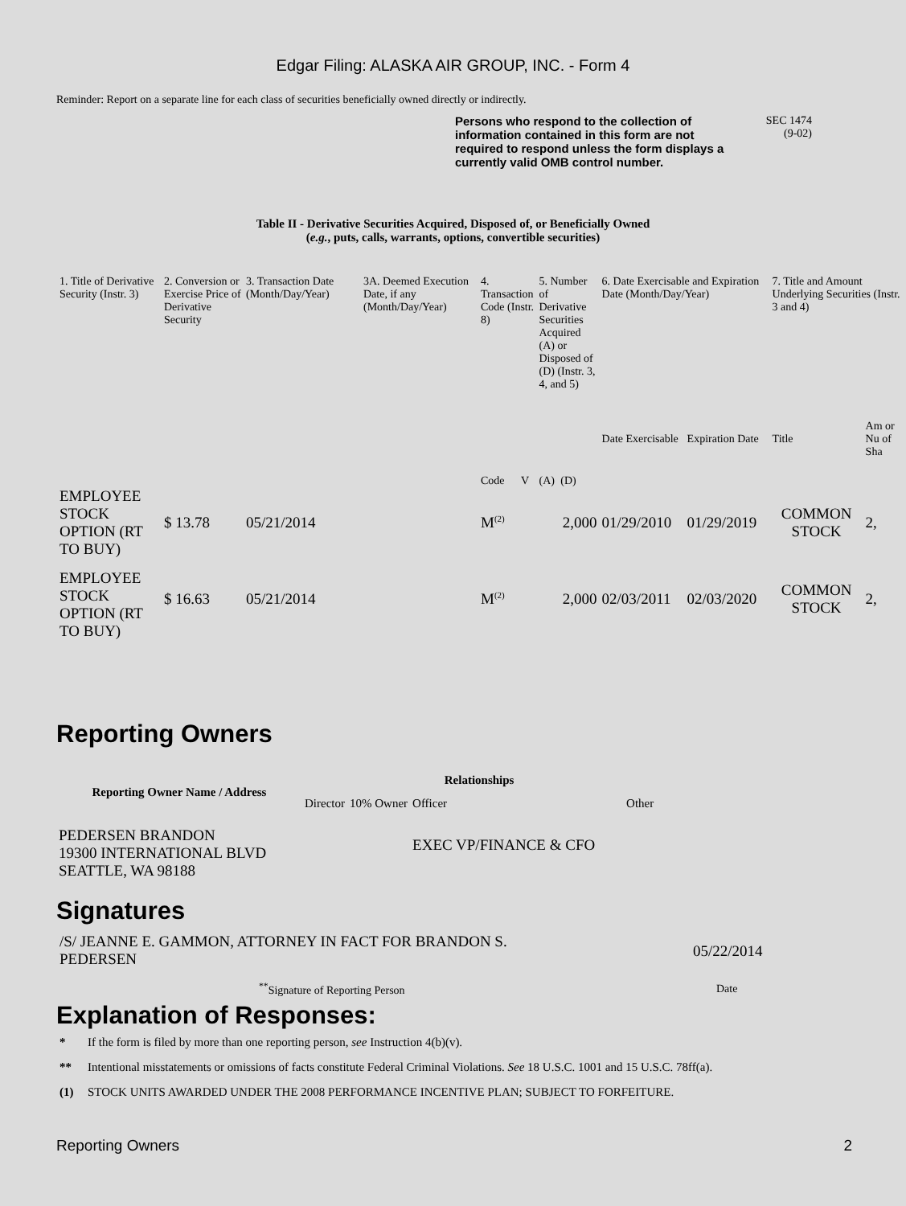Edgar Filing: ALASKA AIR GROUP, INC. - Form 4
Reminder: Report on a separate line for each class of securities beneficially owned directly or indirectly.
Persons who respond to the collection of information contained in this form are not required to respond unless the form displays a currently valid OMB control number.
SEC 1474
(9-02)
Table II - Derivative Securities Acquired, Disposed of, or Beneficially Owned
(e.g., puts, calls, warrants, options, convertible securities)
| 1. Title of Derivative Security (Instr. 3) | 2. Conversion or Exercise Price of Derivative Security | 3. Transaction Date (Month/Day/Year) | 3A. Deemed Execution Date, if any (Month/Day/Year) | 4. Transaction Code (Instr. 8) | | 5. Number of Derivative Securities Acquired (A) or Disposed of (D) (Instr. 3, 4, and 5) | | 6. Date Exercisable and Expiration Date (Month/Day/Year) | | 7. Title and Amount Underlying Securities (Instr. 3 and 4) | |
| --- | --- | --- | --- | --- | --- | --- | --- | --- | --- | --- | --- |
| | | | | Code | V | (A) | (D) | Date Exercisable | Expiration Date | Title | Am or Nu of Sha |
| EMPLOYEE STOCK OPTION (RT TO BUY) | $ 13.78 | 05/21/2014 | | M<sup>(2)</sup> | | | 2,000 | 01/29/2010 | 01/29/2019 | COMMON STOCK | 2, |
| EMPLOYEE STOCK OPTION (RT TO BUY) | $ 16.63 | 05/21/2014 | | M<sup>(2)</sup> | | | 2,000 | 02/03/2011 | 02/03/2020 | COMMON STOCK | 2, |
Reporting Owners
| Reporting Owner Name / Address | Relationships | | | |
| --- | --- | --- | --- | --- |
| | Director | 10% Owner | Officer | Other |
| PEDERSEN BRANDON 19300 INTERNATIONAL BLVD SEATTLE, WA 98188 | | | EXEC VP/FINANCE & CFO | |
Signatures
/S/ JEANNE E. GAMMON, ATTORNEY IN FACT FOR BRANDON S. PEDERSEN
05/22/2014
<sup>**</sup> Signature of Reporting Person
Date
Explanation of Responses:
* If the form is filed by more than one reporting person, see Instruction 4(b)(v).
** Intentional misstatements or omissions of facts constitute Federal Criminal Violations. See 18 U.S.C. 1001 and 15 U.S.C. 78ff(a).
(1) STOCK UNITS AWARDED UNDER THE 2008 PERFORMANCE INCENTIVE PLAN; SUBJECT TO FORFEITURE.
Reporting Owners 2